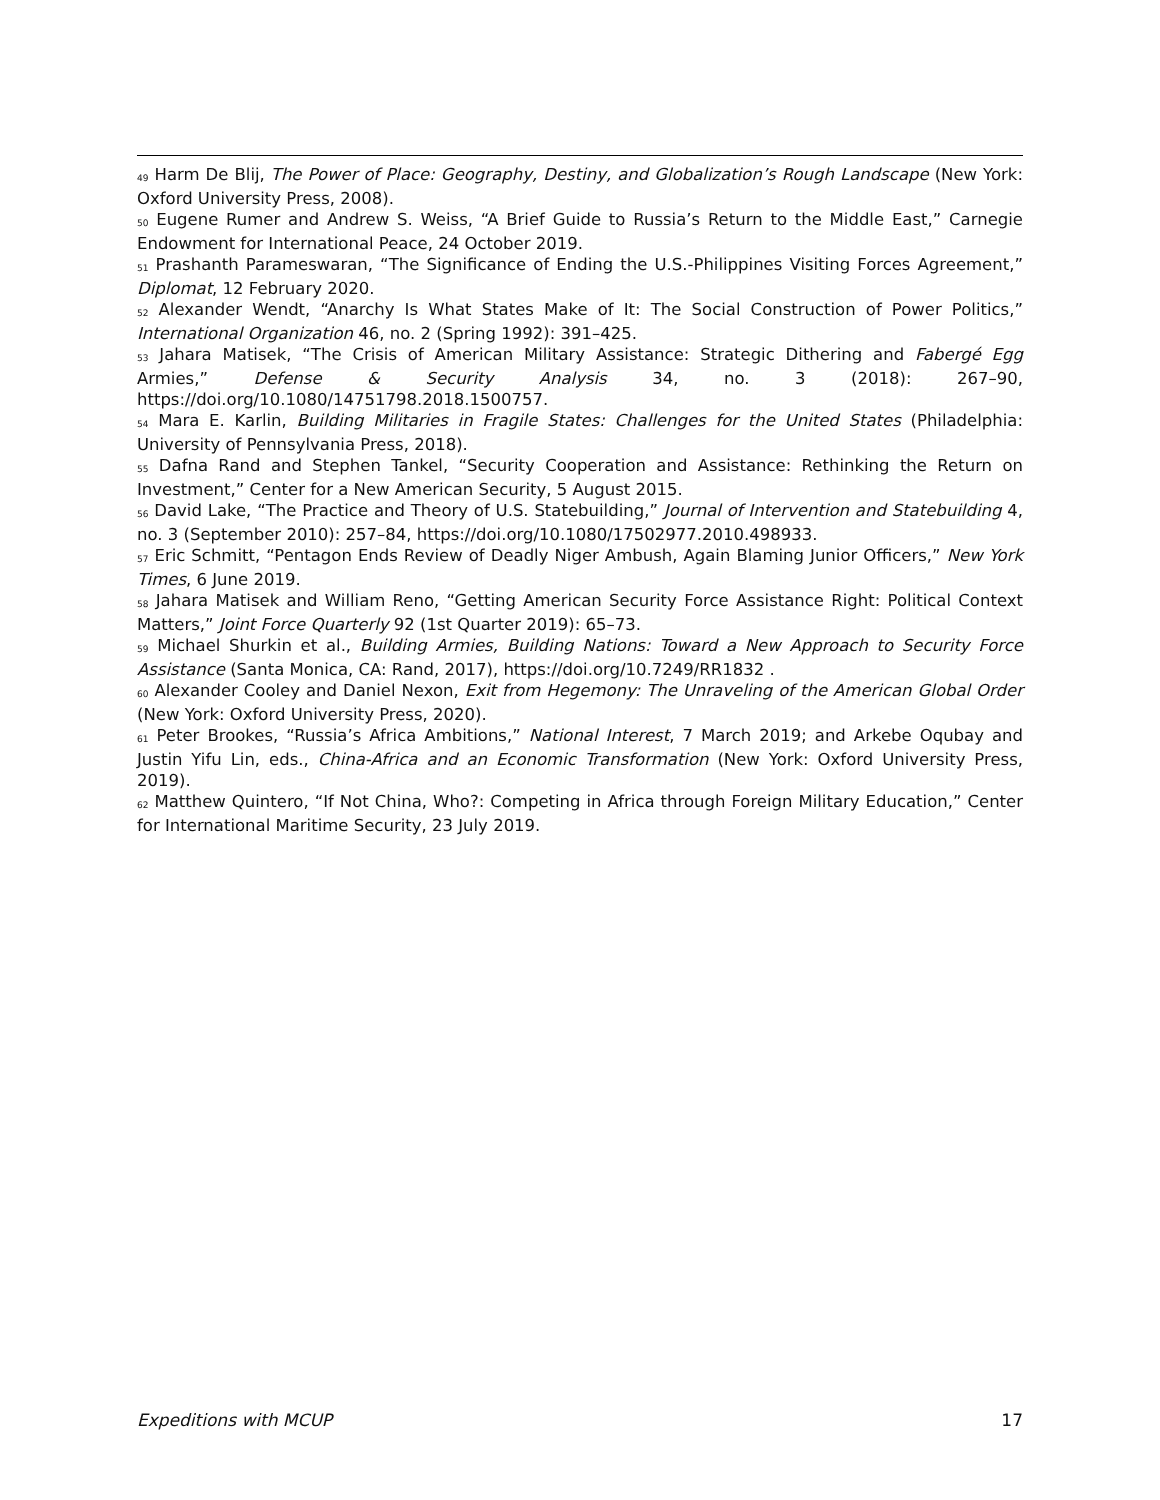<sup>49</sup> Harm De Blij, The Power of Place: Geography, Destiny, and Globalization’s Rough Landscape (New York: Oxford University Press, 2008).
<sup>50</sup> Eugene Rumer and Andrew S. Weiss, “A Brief Guide to Russia’s Return to the Middle East,” Carnegie Endowment for International Peace, 24 October 2019.
<sup>51</sup> Prashanth Parameswaran, “The Significance of Ending the U.S.-Philippines Visiting Forces Agreement,” Diplomat, 12 February 2020.
<sup>52</sup> Alexander Wendt, “Anarchy Is What States Make of It: The Social Construction of Power Politics,” International Organization 46, no. 2 (Spring 1992): 391–425.
<sup>53</sup> Jahara Matisek, “The Crisis of American Military Assistance: Strategic Dithering and Fabergé Egg Armies,” Defense & Security Analysis 34, no. 3 (2018): 267–90, https://doi.org/10.1080/14751798.2018.1500757.
<sup>54</sup> Mara E. Karlin, Building Militaries in Fragile States: Challenges for the United States (Philadelphia: University of Pennsylvania Press, 2018).
<sup>55</sup> Dafna Rand and Stephen Tankel, “Security Cooperation and Assistance: Rethinking the Return on Investment,” Center for a New American Security, 5 August 2015.
<sup>56</sup> David Lake, “The Practice and Theory of U.S. Statebuilding,” Journal of Intervention and Statebuilding 4, no. 3 (September 2010): 257–84, https://doi.org/10.1080/17502977.2010.498933.
<sup>57</sup> Eric Schmitt, “Pentagon Ends Review of Deadly Niger Ambush, Again Blaming Junior Officers,” New York Times, 6 June 2019.
<sup>58</sup> Jahara Matisek and William Reno, “Getting American Security Force Assistance Right: Political Context Matters,” Joint Force Quarterly 92 (1st Quarter 2019): 65–73.
<sup>59</sup> Michael Shurkin et al., Building Armies, Building Nations: Toward a New Approach to Security Force Assistance (Santa Monica, CA: Rand, 2017), https://doi.org/10.7249/RR1832 .
<sup>60</sup> Alexander Cooley and Daniel Nexon, Exit from Hegemony: The Unraveling of the American Global Order (New York: Oxford University Press, 2020).
<sup>61</sup> Peter Brookes, “Russia’s Africa Ambitions,” National Interest, 7 March 2019; and Arkebe Oqubay and Justin Yifu Lin, eds., China-Africa and an Economic Transformation (New York: Oxford University Press, 2019).
<sup>62</sup> Matthew Quintero, “If Not China, Who?: Competing in Africa through Foreign Military Education,” Center for International Maritime Security, 23 July 2019.
Expeditions with MCUP 17